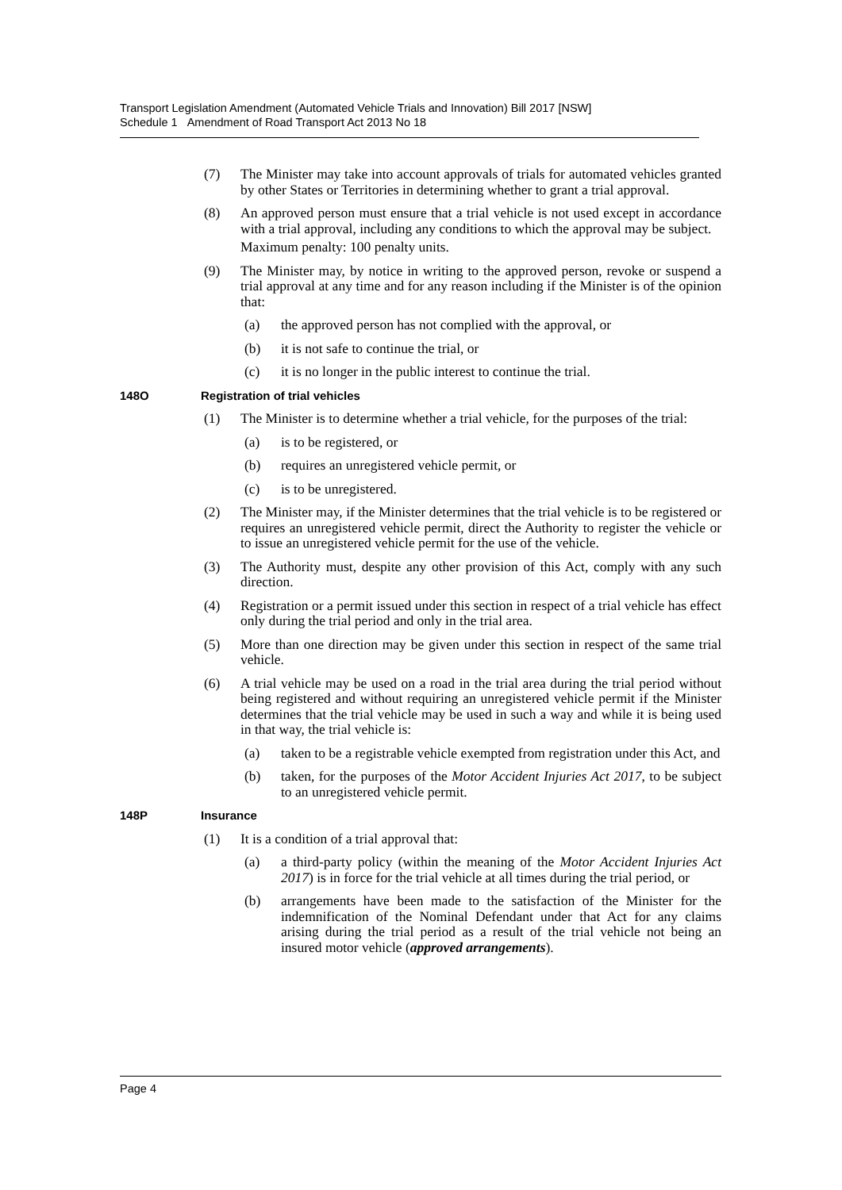Transport Legislation Amendment (Automated Vehicle Trials and Innovation) Bill 2017 [NSW]
Schedule 1 Amendment of Road Transport Act 2013 No 18
(7) The Minister may take into account approvals of trials for automated vehicles granted by other States or Territories in determining whether to grant a trial approval.
(8) An approved person must ensure that a trial vehicle is not used except in accordance with a trial approval, including any conditions to which the approval may be subject.
Maximum penalty: 100 penalty units.
(9) The Minister may, by notice in writing to the approved person, revoke or suspend a trial approval at any time and for any reason including if the Minister is of the opinion that:
(a) the approved person has not complied with the approval, or
(b) it is not safe to continue the trial, or
(c) it is no longer in the public interest to continue the trial.
148O Registration of trial vehicles
(1) The Minister is to determine whether a trial vehicle, for the purposes of the trial:
(a) is to be registered, or
(b) requires an unregistered vehicle permit, or
(c) is to be unregistered.
(2) The Minister may, if the Minister determines that the trial vehicle is to be registered or requires an unregistered vehicle permit, direct the Authority to register the vehicle or to issue an unregistered vehicle permit for the use of the vehicle.
(3) The Authority must, despite any other provision of this Act, comply with any such direction.
(4) Registration or a permit issued under this section in respect of a trial vehicle has effect only during the trial period and only in the trial area.
(5) More than one direction may be given under this section in respect of the same trial vehicle.
(6) A trial vehicle may be used on a road in the trial area during the trial period without being registered and without requiring an unregistered vehicle permit if the Minister determines that the trial vehicle may be used in such a way and while it is being used in that way, the trial vehicle is:
(a) taken to be a registrable vehicle exempted from registration under this Act, and
(b) taken, for the purposes of the Motor Accident Injuries Act 2017, to be subject to an unregistered vehicle permit.
148P Insurance
(1) It is a condition of a trial approval that:
(a) a third-party policy (within the meaning of the Motor Accident Injuries Act 2017) is in force for the trial vehicle at all times during the trial period, or
(b) arrangements have been made to the satisfaction of the Minister for the indemnification of the Nominal Defendant under that Act for any claims arising during the trial period as a result of the trial vehicle not being an insured motor vehicle (approved arrangements).
Page 4